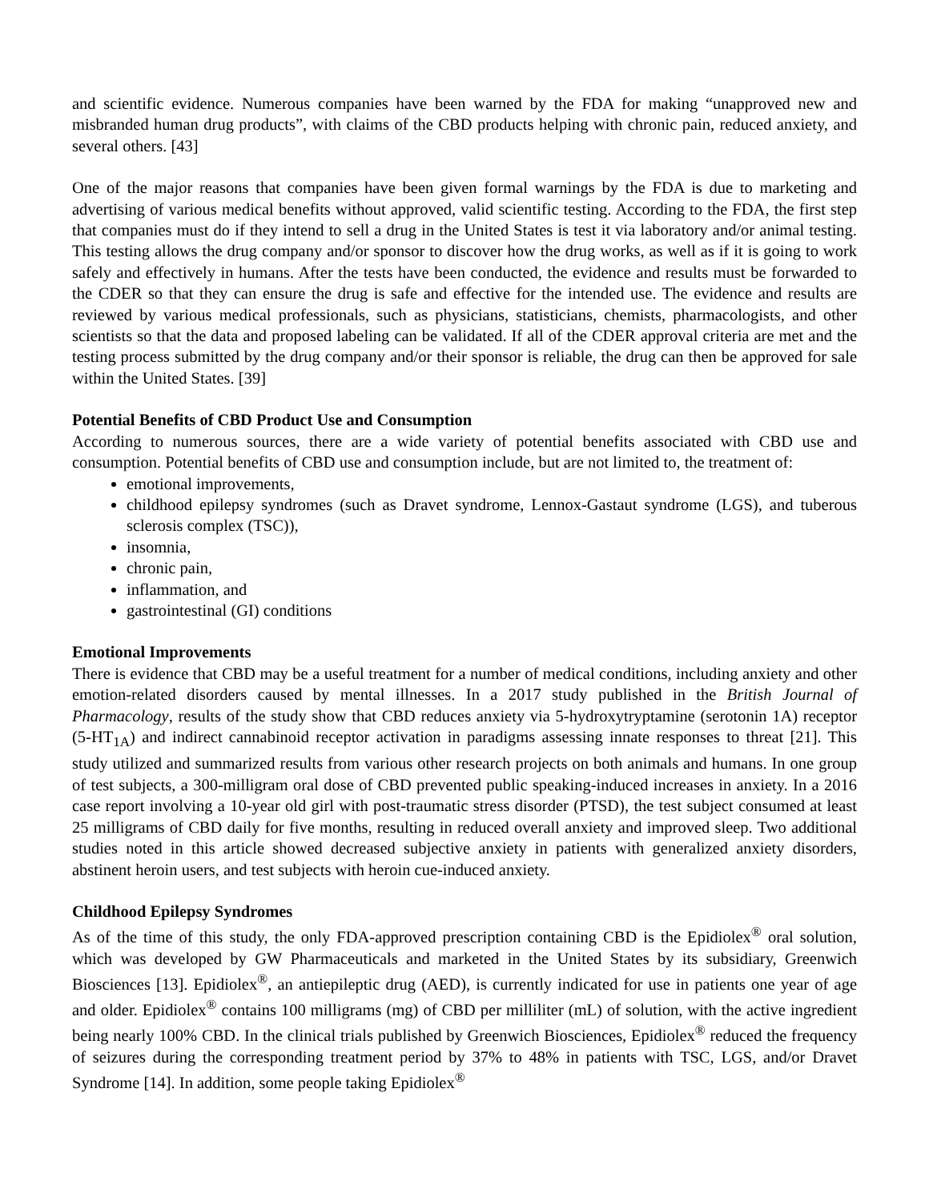and scientific evidence. Numerous companies have been warned by the FDA for making “unapproved new and misbranded human drug products”, with claims of the CBD products helping with chronic pain, reduced anxiety, and several others. [43]
One of the major reasons that companies have been given formal warnings by the FDA is due to marketing and advertising of various medical benefits without approved, valid scientific testing. According to the FDA, the first step that companies must do if they intend to sell a drug in the United States is test it via laboratory and/or animal testing. This testing allows the drug company and/or sponsor to discover how the drug works, as well as if it is going to work safely and effectively in humans. After the tests have been conducted, the evidence and results must be forwarded to the CDER so that they can ensure the drug is safe and effective for the intended use. The evidence and results are reviewed by various medical professionals, such as physicians, statisticians, chemists, pharmacologists, and other scientists so that the data and proposed labeling can be validated. If all of the CDER approval criteria are met and the testing process submitted by the drug company and/or their sponsor is reliable, the drug can then be approved for sale within the United States. [39]
Potential Benefits of CBD Product Use and Consumption
According to numerous sources, there are a wide variety of potential benefits associated with CBD use and consumption. Potential benefits of CBD use and consumption include, but are not limited to, the treatment of:
emotional improvements,
childhood epilepsy syndromes (such as Dravet syndrome, Lennox-Gastaut syndrome (LGS), and tuberous sclerosis complex (TSC)),
insomnia,
chronic pain,
inflammation, and
gastrointestinal (GI) conditions
Emotional Improvements
There is evidence that CBD may be a useful treatment for a number of medical conditions, including anxiety and other emotion-related disorders caused by mental illnesses. In a 2017 study published in the British Journal of Pharmacology, results of the study show that CBD reduces anxiety via 5-hydroxytryptamine (serotonin 1A) receptor (5-HT<sub>1A</sub>) and indirect cannabinoid receptor activation in paradigms assessing innate responses to threat [21]. This study utilized and summarized results from various other research projects on both animals and humans. In one group of test subjects, a 300-milligram oral dose of CBD prevented public speaking-induced increases in anxiety. In a 2016 case report involving a 10-year old girl with post-traumatic stress disorder (PTSD), the test subject consumed at least 25 milligrams of CBD daily for five months, resulting in reduced overall anxiety and improved sleep. Two additional studies noted in this article showed decreased subjective anxiety in patients with generalized anxiety disorders, abstinent heroin users, and test subjects with heroin cue-induced anxiety.
Childhood Epilepsy Syndromes
As of the time of this study, the only FDA-approved prescription containing CBD is the Epidiolex<sup>®</sup> oral solution, which was developed by GW Pharmaceuticals and marketed in the United States by its subsidiary, Greenwich Biosciences [13]. Epidiolex<sup>®</sup>, an antiepileptic drug (AED), is currently indicated for use in patients one year of age and older. Epidiolex<sup>®</sup> contains 100 milligrams (mg) of CBD per milliliter (mL) of solution, with the active ingredient being nearly 100% CBD. In the clinical trials published by Greenwich Biosciences, Epidiolex<sup>®</sup> reduced the frequency of seizures during the corresponding treatment period by 37% to 48% in patients with TSC, LGS, and/or Dravet Syndrome [14]. In addition, some people taking Epidiolex<sup>®</sup>